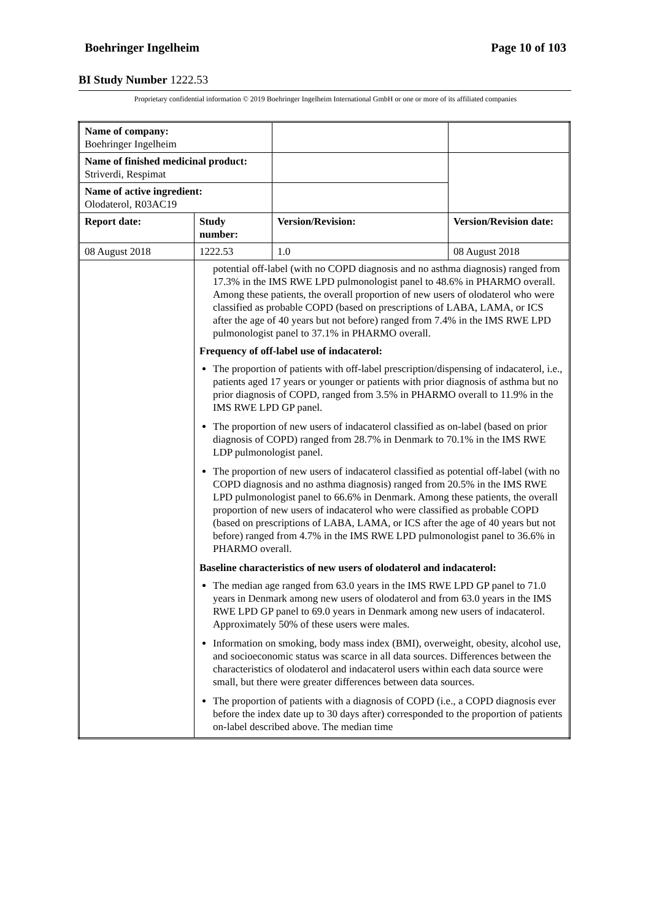Boehringer Ingelheim Page 10 of 103
BI Study Number 1222.53
Proprietary confidential information © 2019 Boehringer Ingelheim International GmbH or one or more of its affiliated companies
| Name of company: Boehringer Ingelheim | | | |
| Name of finished medicinal product: Striverdi, Respimat | | | |
| Name of active ingredient: Olodaterol, R03AC19 | | | |
| Report date: | Study number: | Version/Revision: | Version/Revision date: |
| 08 August 2018 | 1222.53 | 1.0 | 08 August 2018 |
| | potential off-label (with no COPD diagnosis and no asthma diagnosis) ranged from 17.3% in the IMS RWE LPD pulmonologist panel to 48.6% in PHARMO overall. Among these patients, the overall proportion of new users of olodaterol who were classified as probable COPD (based on prescriptions of LABA, LAMA, or ICS after the age of 40 years but not before) ranged from 7.4% in the IMS RWE LPD pulmonologist panel to 37.1% in PHARMO overall. Frequency of off-label use of indacaterol: The proportion of patients with off-label prescription/dispensing of indacaterol, i.e., patients aged 17 years or younger or patients with prior diagnosis of asthma but no prior diagnosis of COPD, ranged from 3.5% in PHARMO overall to 11.9% in the IMS RWE LPD GP panel. The proportion of new users of indacaterol classified as on-label (based on prior diagnosis of COPD) ranged from 28.7% in Denmark to 70.1% in the IMS RWE LDP pulmonologist panel. The proportion of new users of indacaterol classified as potential off-label (with no COPD diagnosis and no asthma diagnosis) ranged from 20.5% in the IMS RWE LPD pulmonologist panel to 66.6% in Denmark. Among these patients, the overall proportion of new users of indacaterol who were classified as probable COPD (based on prescriptions of LABA, LAMA, or ICS after the age of 40 years but not before) ranged from 4.7% in the IMS RWE LPD pulmonologist panel to 36.6% in PHARMO overall. Baseline characteristics of new users of olodaterol and indacaterol: The median age ranged from 63.0 years in the IMS RWE LPD GP panel to 71.0 years in Denmark among new users of olodaterol and from 63.0 years in the IMS RWE LPD GP panel to 69.0 years in Denmark among new users of indacaterol. Approximately 50% of these users were males. Information on smoking, body mass index (BMI), overweight, obesity, alcohol use, and socioeconomic status was scarce in all data sources. Differences between the characteristics of olodaterol and indacaterol users within each data source were small, but there were greater differences between data sources. The proportion of patients with a diagnosis of COPD (i.e., a COPD diagnosis ever before the index date up to 30 days after) corresponded to the proportion of patients on-label described above. The median time | | |